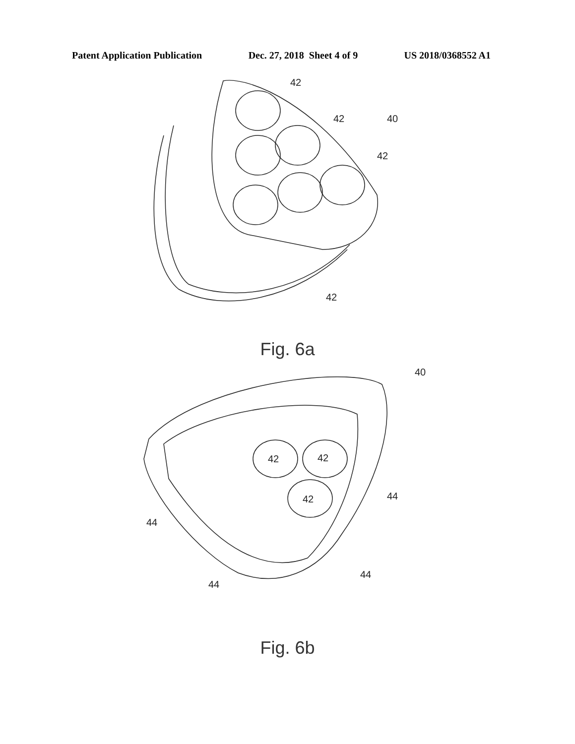Patent Application Publication Dec. 27, 2018 Sheet 4 of 9 US 2018/0368552 A1
42
42
40
42
42
Fig. 6a
40
42
42
42
44
44
44
44
Fig. 6b